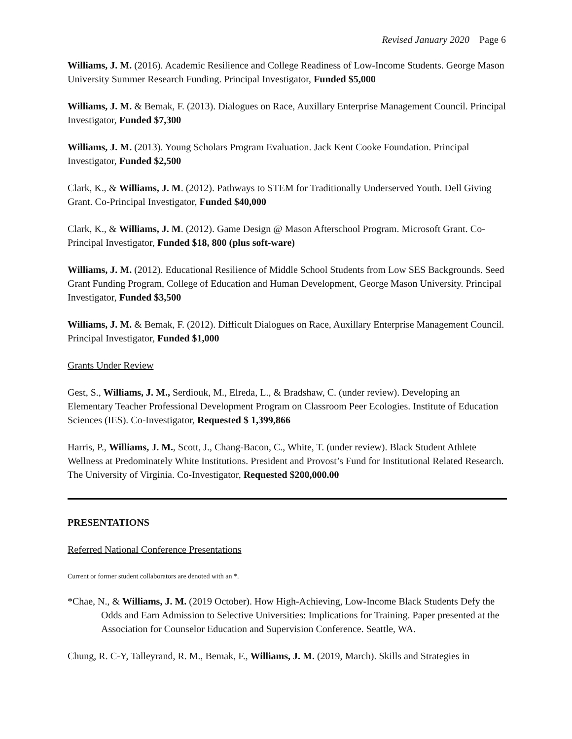Revised January 2020 Page 6
Williams, J. M. (2016). Academic Resilience and College Readiness of Low-Income Students. George Mason University Summer Research Funding. Principal Investigator, Funded $5,000
Williams, J. M. & Bemak, F. (2013). Dialogues on Race, Auxillary Enterprise Management Council. Principal Investigator, Funded $7,300
Williams, J. M. (2013). Young Scholars Program Evaluation. Jack Kent Cooke Foundation. Principal Investigator, Funded $2,500
Clark, K., & Williams, J. M. (2012). Pathways to STEM for Traditionally Underserved Youth. Dell Giving Grant. Co-Principal Investigator, Funded $40,000
Clark, K., & Williams, J. M. (2012). Game Design @ Mason Afterschool Program. Microsoft Grant. Co-Principal Investigator, Funded $18, 800 (plus soft-ware)
Williams, J. M. (2012). Educational Resilience of Middle School Students from Low SES Backgrounds. Seed Grant Funding Program, College of Education and Human Development, George Mason University. Principal Investigator, Funded $3,500
Williams, J. M. & Bemak, F. (2012). Difficult Dialogues on Race, Auxillary Enterprise Management Council. Principal Investigator, Funded $1,000
Grants Under Review
Gest, S., Williams, J. M., Serdiouk, M., Elreda, L., & Bradshaw, C. (under review). Developing an Elementary Teacher Professional Development Program on Classroom Peer Ecologies. Institute of Education Sciences (IES). Co-Investigator, Requested $ 1,399,866
Harris, P., Williams, J. M., Scott, J., Chang-Bacon, C., White, T. (under review). Black Student Athlete Wellness at Predominately White Institutions. President and Provost’s Fund for Institutional Related Research. The University of Virginia. Co-Investigator, Requested $200,000.00
PRESENTATIONS
Referred National Conference Presentations
Current or former student collaborators are denoted with an *.
*Chae, N., & Williams, J. M. (2019 October). How High-Achieving, Low-Income Black Students Defy the Odds and Earn Admission to Selective Universities: Implications for Training. Paper presented at the Association for Counselor Education and Supervision Conference. Seattle, WA.
Chung, R. C-Y, Talleyrand, R. M., Bemak, F., Williams, J. M. (2019, March). Skills and Strategies in